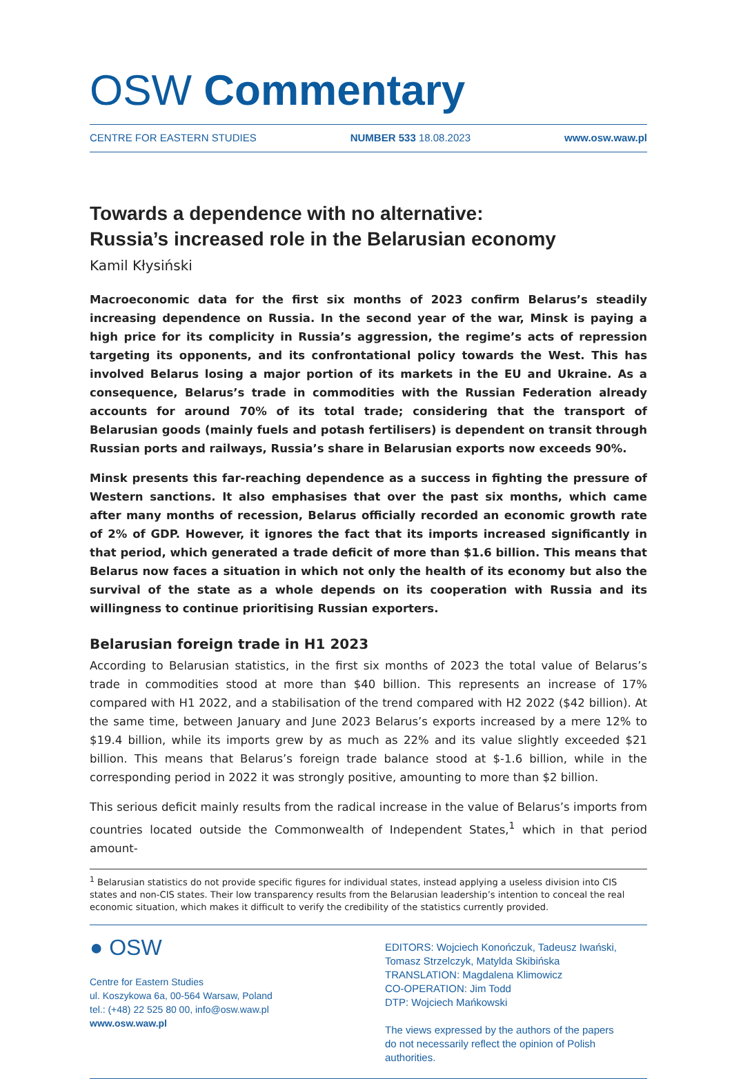OSW Commentary
CENTRE FOR EASTERN STUDIES NUMBER 533 18.08.2023 www.osw.waw.pl
Towards a dependence with no alternative:
Russia’s increased role in the Belarusian economy
Kamil Kłysiński
Macroeconomic data for the first six months of 2023 confirm Belarus’s steadily increasing dependence on Russia. In the second year of the war, Minsk is paying a high price for its complicity in Russia’s aggression, the regime’s acts of repression targeting its opponents, and its confrontational policy towards the West. This has involved Belarus losing a major portion of its markets in the EU and Ukraine. As a consequence, Belarus’s trade in commodities with the Russian Federation already accounts for around 70% of its total trade; considering that the transport of Belarusian goods (mainly fuels and potash fertilisers) is dependent on transit through Russian ports and railways, Russia’s share in Belarusian exports now exceeds 90%.
Minsk presents this far-reaching dependence as a success in fighting the pressure of Western sanctions. It also emphasises that over the past six months, which came after many months of recession, Belarus officially recorded an economic growth rate of 2% of GDP. However, it ignores the fact that its imports increased significantly in that period, which generated a trade deficit of more than $1.6 billion. This means that Belarus now faces a situation in which not only the health of its economy but also the survival of the state as a whole depends on its cooperation with Russia and its willingness to continue prioritising Russian exporters.
Belarusian foreign trade in H1 2023
According to Belarusian statistics, in the first six months of 2023 the total value of Belarus’s trade in commodities stood at more than $40 billion. This represents an increase of 17% compared with H1 2022, and a stabilisation of the trend compared with H2 2022 ($42 billion). At the same time, between January and June 2023 Belarus’s exports increased by a mere 12% to $19.4 billion, while its imports grew by as much as 22% and its value slightly exceeded $21 billion. This means that Belarus’s foreign trade balance stood at $-1.6 billion, while in the corresponding period in 2022 it was strongly positive, amounting to more than $2 billion.
This serious deficit mainly results from the radical increase in the value of Belarus’s imports from countries located outside the Commonwealth of Independent States,<sup>1</sup> which in that period amount-
<sup>1</sup> Belarusian statistics do not provide specific figures for individual states, instead applying a useless division into CIS states and non-CIS states. Their low transparency results from the Belarusian leadership’s intention to conceal the real economic situation, which makes it difficult to verify the credibility of the statistics currently provided.
● OSW
Centre for Eastern Studies
ul. Koszykowa 6a, 00-564 Warsaw, Poland
tel.: (+48) 22 525 80 00, info@osw.waw.pl
www.osw.waw.pl
EDITORS: Wojciech Konończuk, Tadeusz Iwański,
Tomasz Strzelczyk, Matylda Skibińska
TRANSLATION: Magdalena Klimowicz
CO-OPERATION: Jim Todd
DTP: Wojciech Mańkowski
The views expressed by the authors of the papers
do not necessarily reflect the opinion of Polish authorities.